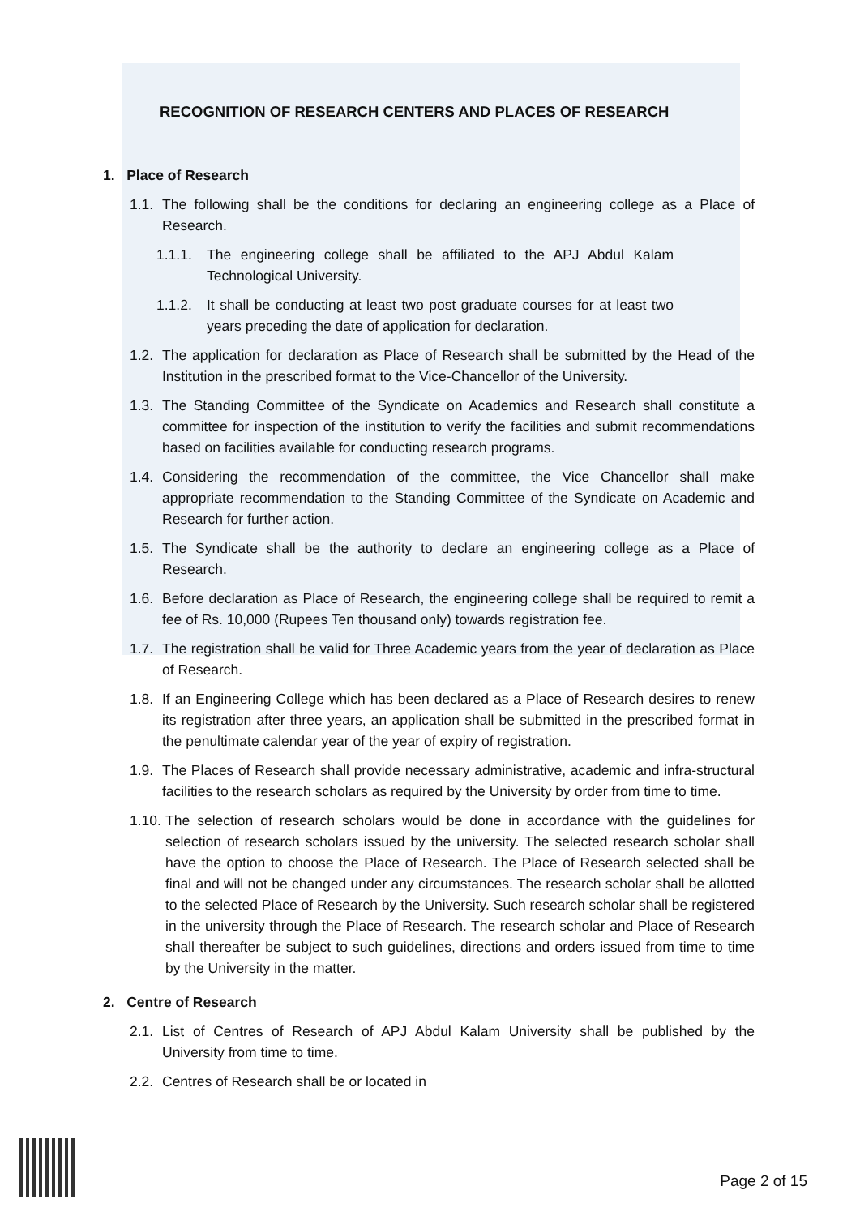RECOGNITION OF RESEARCH CENTERS AND PLACES OF RESEARCH
1. Place of Research
1.1. The following shall be the conditions for declaring an engineering college as a Place of Research.
1.1.1. The engineering college shall be affiliated to the APJ Abdul Kalam Technological University.
1.1.2. It shall be conducting at least two post graduate courses for at least two years preceding the date of application for declaration.
1.2. The application for declaration as Place of Research shall be submitted by the Head of the Institution in the prescribed format to the Vice-Chancellor of the University.
1.3. The Standing Committee of the Syndicate on Academics and Research shall constitute a committee for inspection of the institution to verify the facilities and submit recommendations based on facilities available for conducting research programs.
1.4. Considering the recommendation of the committee, the Vice Chancellor shall make appropriate recommendation to the Standing Committee of the Syndicate on Academic and Research for further action.
1.5. The Syndicate shall be the authority to declare an engineering college as a Place of Research.
1.6. Before declaration as Place of Research, the engineering college shall be required to remit a fee of Rs. 10,000 (Rupees Ten thousand only) towards registration fee.
1.7. The registration shall be valid for Three Academic years from the year of declaration as Place of Research.
1.8. If an Engineering College which has been declared as a Place of Research desires to renew its registration after three years, an application shall be submitted in the prescribed format in the penultimate calendar year of the year of expiry of registration.
1.9. The Places of Research shall provide necessary administrative, academic and infra-structural facilities to the research scholars as required by the University by order from time to time.
1.10. The selection of research scholars would be done in accordance with the guidelines for selection of research scholars issued by the university. The selected research scholar shall have the option to choose the Place of Research. The Place of Research selected shall be final and will not be changed under any circumstances. The research scholar shall be allotted to the selected Place of Research by the University. Such research scholar shall be registered in the university through the Place of Research. The research scholar and Place of Research shall thereafter be subject to such guidelines, directions and orders issued from time to time by the University in the matter.
2. Centre of Research
2.1. List of Centres of Research of APJ Abdul Kalam University shall be published by the University from time to time.
2.2. Centres of Research shall be or located in
Page 2 of 15